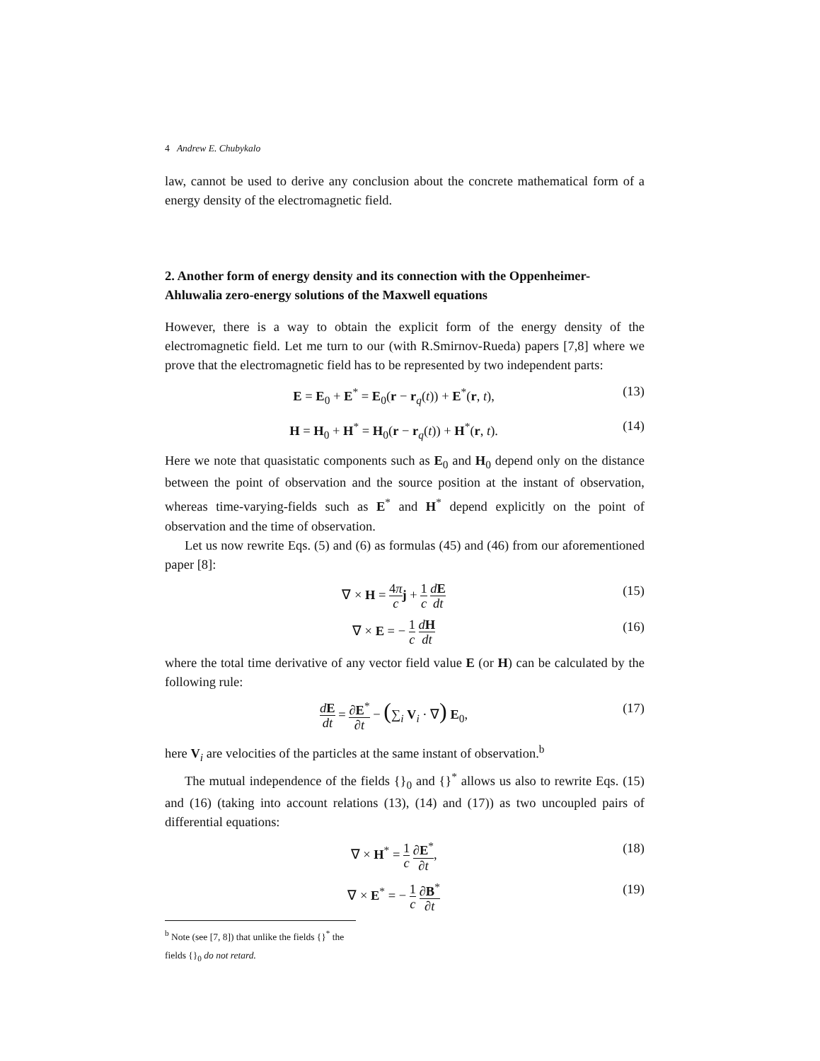4 Andrew E. Chubykalo
law, cannot be used to derive any conclusion about the concrete mathematical form of a energy density of the electromagnetic field.
2. Another form of energy density and its connection with the Oppenheimer-Ahluwalia zero-energy solutions of the Maxwell equations
However, there is a way to obtain the explicit form of the energy density of the electromagnetic field. Let me turn to our (with R.Smirnov-Rueda) papers [7,8] where we prove that the electromagnetic field has to be represented by two independent parts:
E = E<sub>0</sub> + E<sup>*</sup> = E<sub>0</sub>(r − r<sub>q</sub>(t)) + E<sup>*</sup>(r, t), (13)
H = H<sub>0</sub> + H<sup>*</sup> = H<sub>0</sub>(r − r<sub>q</sub>(t)) + H<sup>*</sup>(r, t). (14)
Here we note that quasistatic components such as E<sub>0</sub> and H<sub>0</sub> depend only on the distance between the point of observation and the source position at the instant of observation, whereas time-varying-fields such as E<sup>*</sup> and H<sup>*</sup> depend explicitly on the point of observation and the time of observation.
Let us now rewrite Eqs. (5) and (6) as formulas (45) and (46) from our aforementioned paper [8]:
∇ × H = 4π c j + 1 c dE dt (15)
∇ × E = − 1 c dH dt (16)
where the total time derivative of any vector field value E (or H) can be calculated by the following rule:
dE dt = ∂E<sup>*</sup> ∂t − (∑<sub>i</sub> V<sub>i</sub> · ∇) E<sub>0</sub>, (17)
here V<sub>i</sub> are velocities of the particles at the same instant of observation.<sup>b</sup>
The mutual independence of the fields {}<sub>0</sub> and {}<sup>*</sup> allows us also to rewrite Eqs. (15) and (16) (taking into account relations (13), (14) and (17)) as two uncoupled pairs of differential equations:
∇ × H<sup>*</sup> = 1 c ∂E<sup>*</sup> ∂t, (18)
∇ × E<sup>*</sup> = − 1 c ∂B<sup>*</sup> ∂t (19)
<sup>b</sup> Note (see [7, 8]) that unlike the fields {}<sup>*</sup> the fields {}<sub>0</sub> do not retard.